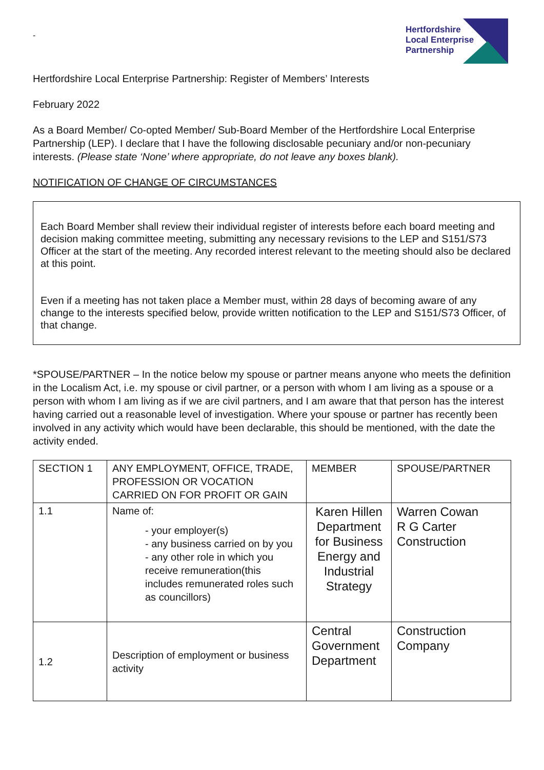-
Hertfordshire
Local Enterprise
Partnership
Hertfordshire Local Enterprise Partnership: Register of Members’ Interests
February 2022
As a Board Member/ Co-opted Member/ Sub-Board Member of the Hertfordshire Local Enterprise Partnership (LEP). I declare that I have the following disclosable pecuniary and/or non-pecuniary interests. (Please state ‘None’ where appropriate, do not leave any boxes blank).
NOTIFICATION OF CHANGE OF CIRCUMSTANCES
Each Board Member shall review their individual register of interests before each board meeting and decision making committee meeting, submitting any necessary revisions to the LEP and S151/S73 Officer at the start of the meeting. Any recorded interest relevant to the meeting should also be declared at this point.
Even if a meeting has not taken place a Member must, within 28 days of becoming aware of any change to the interests specified below, provide written notification to the LEP and S151/S73 Officer, of that change.
*SPOUSE/PARTNER – In the notice below my spouse or partner means anyone who meets the definition in the Localism Act, i.e. my spouse or civil partner, or a person with whom I am living as a spouse or a person with whom I am living as if we are civil partners, and I am aware that that person has the interest having carried out a reasonable level of investigation. Where your spouse or partner has recently been involved in any activity which would have been declarable, this should be mentioned, with the date the activity ended.
| SECTION 1 | ANY EMPLOYMENT, OFFICE, TRADE, PROFESSION OR VOCATION CARRIED ON FOR PROFIT OR GAIN | MEMBER | SPOUSE/PARTNER |
| 1.1 | Name of: - your employer(s) - any business carried on by you - any other role in which you receive remuneration(this includes remunerated roles such as councillors) | Karen Hillen Department for Business Energy and Industrial Strategy | Warren Cowan R G Carter Construction |
| 1.2 | Description of employment or business activity | Central Government Department | Construction Company |